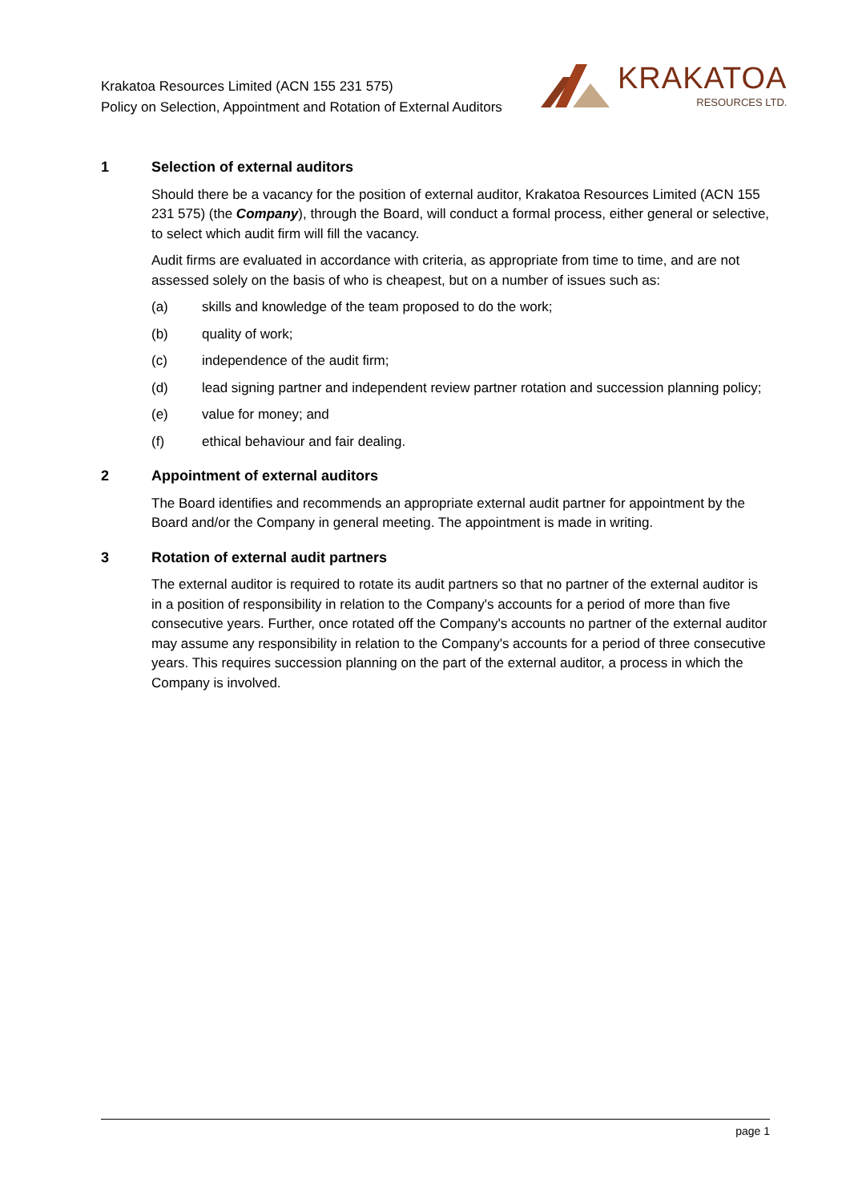Krakatoa Resources Limited (ACN 155 231 575)
Policy on Selection, Appointment and Rotation of External Auditors
KRAKATOA
RESOURCES LTD.
1 Selection of external auditors
Should there be a vacancy for the position of external auditor, Krakatoa Resources Limited (ACN 155 231 575) (the Company), through the Board, will conduct a formal process, either general or selective, to select which audit firm will fill the vacancy.
Audit firms are evaluated in accordance with criteria, as appropriate from time to time, and are not assessed solely on the basis of who is cheapest, but on a number of issues such as:
(a) skills and knowledge of the team proposed to do the work;
(b) quality of work;
(c) independence of the audit firm;
(d) lead signing partner and independent review partner rotation and succession planning policy;
(e) value for money; and
(f) ethical behaviour and fair dealing.
2 Appointment of external auditors
The Board identifies and recommends an appropriate external audit partner for appointment by the Board and/or the Company in general meeting. The appointment is made in writing.
3 Rotation of external audit partners
The external auditor is required to rotate its audit partners so that no partner of the external auditor is in a position of responsibility in relation to the Company's accounts for a period of more than five consecutive years. Further, once rotated off the Company's accounts no partner of the external auditor may assume any responsibility in relation to the Company's accounts for a period of three consecutive years. This requires succession planning on the part of the external auditor, a process in which the Company is involved.
page 1